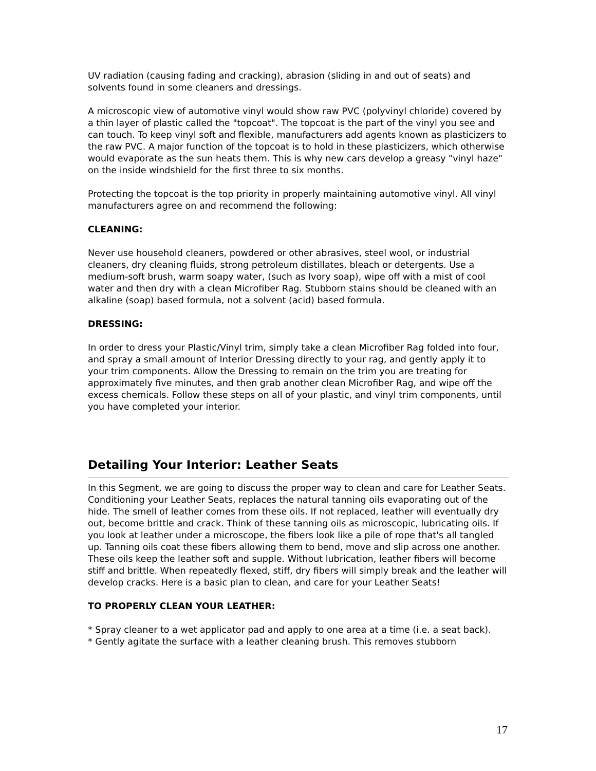UV radiation (causing fading and cracking), abrasion (sliding in and out of seats) and solvents found in some cleaners and dressings.
A microscopic view of automotive vinyl would show raw PVC (polyvinyl chloride) covered by a thin layer of plastic called the "topcoat". The topcoat is the part of the vinyl you see and can touch. To keep vinyl soft and flexible, manufacturers add agents known as plasticizers to the raw PVC. A major function of the topcoat is to hold in these plasticizers, which otherwise would evaporate as the sun heats them. This is why new cars develop a greasy "vinyl haze" on the inside windshield for the first three to six months.
Protecting the topcoat is the top priority in properly maintaining automotive vinyl. All vinyl manufacturers agree on and recommend the following:
CLEANING:
Never use household cleaners, powdered or other abrasives, steel wool, or industrial cleaners, dry cleaning fluids, strong petroleum distillates, bleach or detergents. Use a medium-soft brush, warm soapy water, (such as Ivory soap), wipe off with a mist of cool water and then dry with a clean Microfiber Rag. Stubborn stains should be cleaned with an alkaline (soap) based formula, not a solvent (acid) based formula.
DRESSING:
In order to dress your Plastic/Vinyl trim, simply take a clean Microfiber Rag folded into four, and spray a small amount of Interior Dressing directly to your rag, and gently apply it to your trim components. Allow the Dressing to remain on the trim you are treating for approximately five minutes, and then grab another clean Microfiber Rag, and wipe off the excess chemicals. Follow these steps on all of your plastic, and vinyl trim components, until you have completed your interior.
Detailing Your Interior: Leather Seats
In this Segment, we are going to discuss the proper way to clean and care for Leather Seats. Conditioning your Leather Seats, replaces the natural tanning oils evaporating out of the hide. The smell of leather comes from these oils. If not replaced, leather will eventually dry out, become brittle and crack. Think of these tanning oils as microscopic, lubricating oils. If you look at leather under a microscope, the fibers look like a pile of rope that's all tangled up. Tanning oils coat these fibers allowing them to bend, move and slip across one another. These oils keep the leather soft and supple. Without lubrication, leather fibers will become stiff and brittle. When repeatedly flexed, stiff, dry fibers will simply break and the leather will develop cracks. Here is a basic plan to clean, and care for your Leather Seats!
TO PROPERLY CLEAN YOUR LEATHER:
* Spray cleaner to a wet applicator pad and apply to one area at a time (i.e. a seat back).
* Gently agitate the surface with a leather cleaning brush. This removes stubborn
17